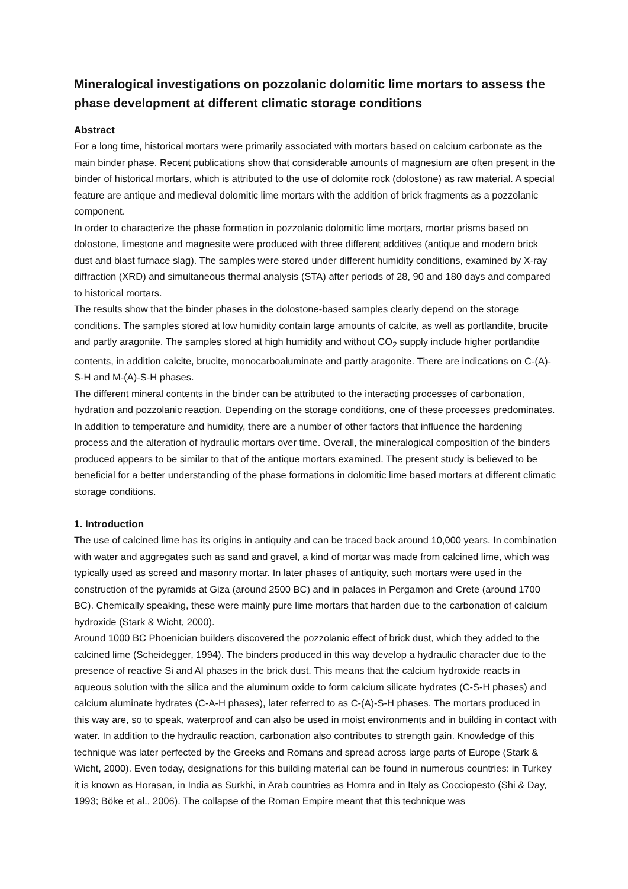Mineralogical investigations on pozzolanic dolomitic lime mortars to assess the phase development at different climatic storage conditions
Abstract
For a long time, historical mortars were primarily associated with mortars based on calcium carbonate as the main binder phase. Recent publications show that considerable amounts of magnesium are often present in the binder of historical mortars, which is attributed to the use of dolomite rock (dolostone) as raw material. A special feature are antique and medieval dolomitic lime mortars with the addition of brick fragments as a pozzolanic component.
In order to characterize the phase formation in pozzolanic dolomitic lime mortars, mortar prisms based on dolostone, limestone and magnesite were produced with three different additives (antique and modern brick dust and blast furnace slag). The samples were stored under different humidity conditions, examined by X-ray diffraction (XRD) and simultaneous thermal analysis (STA) after periods of 28, 90 and 180 days and compared to historical mortars.
The results show that the binder phases in the dolostone-based samples clearly depend on the storage conditions. The samples stored at low humidity contain large amounts of calcite, as well as portlandite, brucite and partly aragonite. The samples stored at high humidity and without CO<sub>2</sub> supply include higher portlandite contents, in addition calcite, brucite, monocarboaluminate and partly aragonite. There are indications on C-(A)-S-H and M-(A)-S-H phases.
The different mineral contents in the binder can be attributed to the interacting processes of carbonation, hydration and pozzolanic reaction. Depending on the storage conditions, one of these processes predominates. In addition to temperature and humidity, there are a number of other factors that influence the hardening process and the alteration of hydraulic mortars over time. Overall, the mineralogical composition of the binders produced appears to be similar to that of the antique mortars examined. The present study is believed to be beneficial for a better understanding of the phase formations in dolomitic lime based mortars at different climatic storage conditions.
1. Introduction
The use of calcined lime has its origins in antiquity and can be traced back around 10,000 years. In combination with water and aggregates such as sand and gravel, a kind of mortar was made from calcined lime, which was typically used as screed and masonry mortar. In later phases of antiquity, such mortars were used in the construction of the pyramids at Giza (around 2500 BC) and in palaces in Pergamon and Crete (around 1700 BC). Chemically speaking, these were mainly pure lime mortars that harden due to the carbonation of calcium hydroxide (Stark & Wicht, 2000).
Around 1000 BC Phoenician builders discovered the pozzolanic effect of brick dust, which they added to the calcined lime (Scheidegger, 1994). The binders produced in this way develop a hydraulic character due to the presence of reactive Si and Al phases in the brick dust. This means that the calcium hydroxide reacts in aqueous solution with the silica and the aluminum oxide to form calcium silicate hydrates (C-S-H phases) and calcium aluminate hydrates (C-A-H phases), later referred to as C-(A)-S-H phases. The mortars produced in this way are, so to speak, waterproof and can also be used in moist environments and in building in contact with water. In addition to the hydraulic reaction, carbonation also contributes to strength gain. Knowledge of this technique was later perfected by the Greeks and Romans and spread across large parts of Europe (Stark & Wicht, 2000). Even today, designations for this building material can be found in numerous countries: in Turkey it is known as Horasan, in India as Surkhi, in Arab countries as Homra and in Italy as Cocciopesto (Shi & Day, 1993; Böke et al., 2006). The collapse of the Roman Empire meant that this technique was